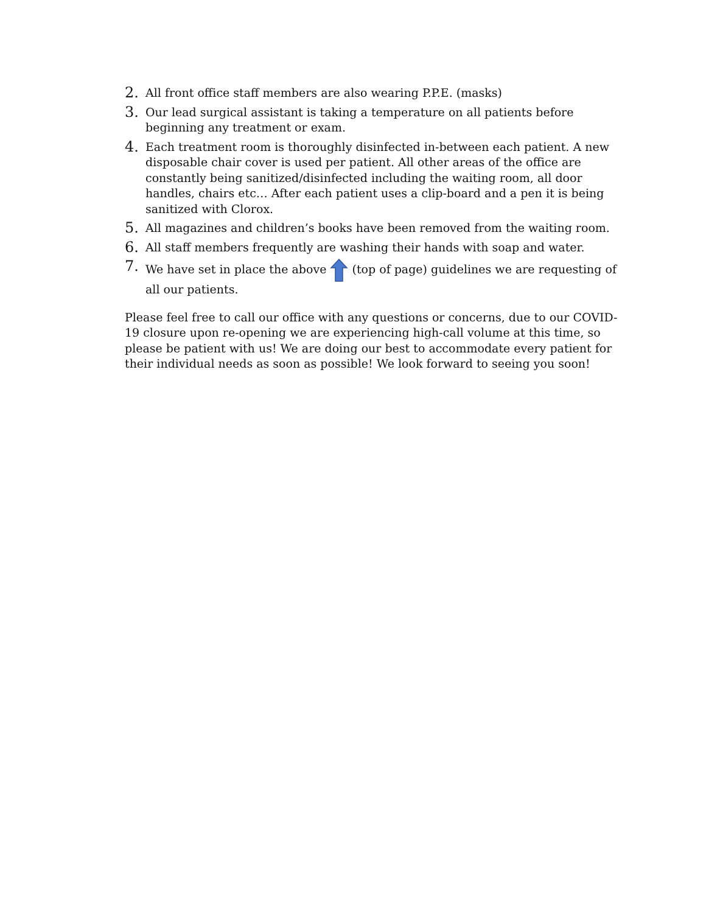2. All front office staff members are also wearing P.P.E. (masks)
3. Our lead surgical assistant is taking a temperature on all patients before beginning any treatment or exam.
4. Each treatment room is thoroughly disinfected in-between each patient. A new disposable chair cover is used per patient. All other areas of the office are constantly being sanitized/disinfected including the waiting room, all door handles, chairs etc… After each patient uses a clip-board and a pen it is being sanitized with Clorox.
5. All magazines and children’s books have been removed from the waiting room.
6. All staff members frequently are washing their hands with soap and water.
7. We have set in place the above (top of page) guidelines we are requesting of all our patients.
Please feel free to call our office with any questions or concerns, due to our COVID-19 closure upon re-opening we are experiencing high-call volume at this time, so please be patient with us! We are doing our best to accommodate every patient for their individual needs as soon as possible! We look forward to seeing you soon!